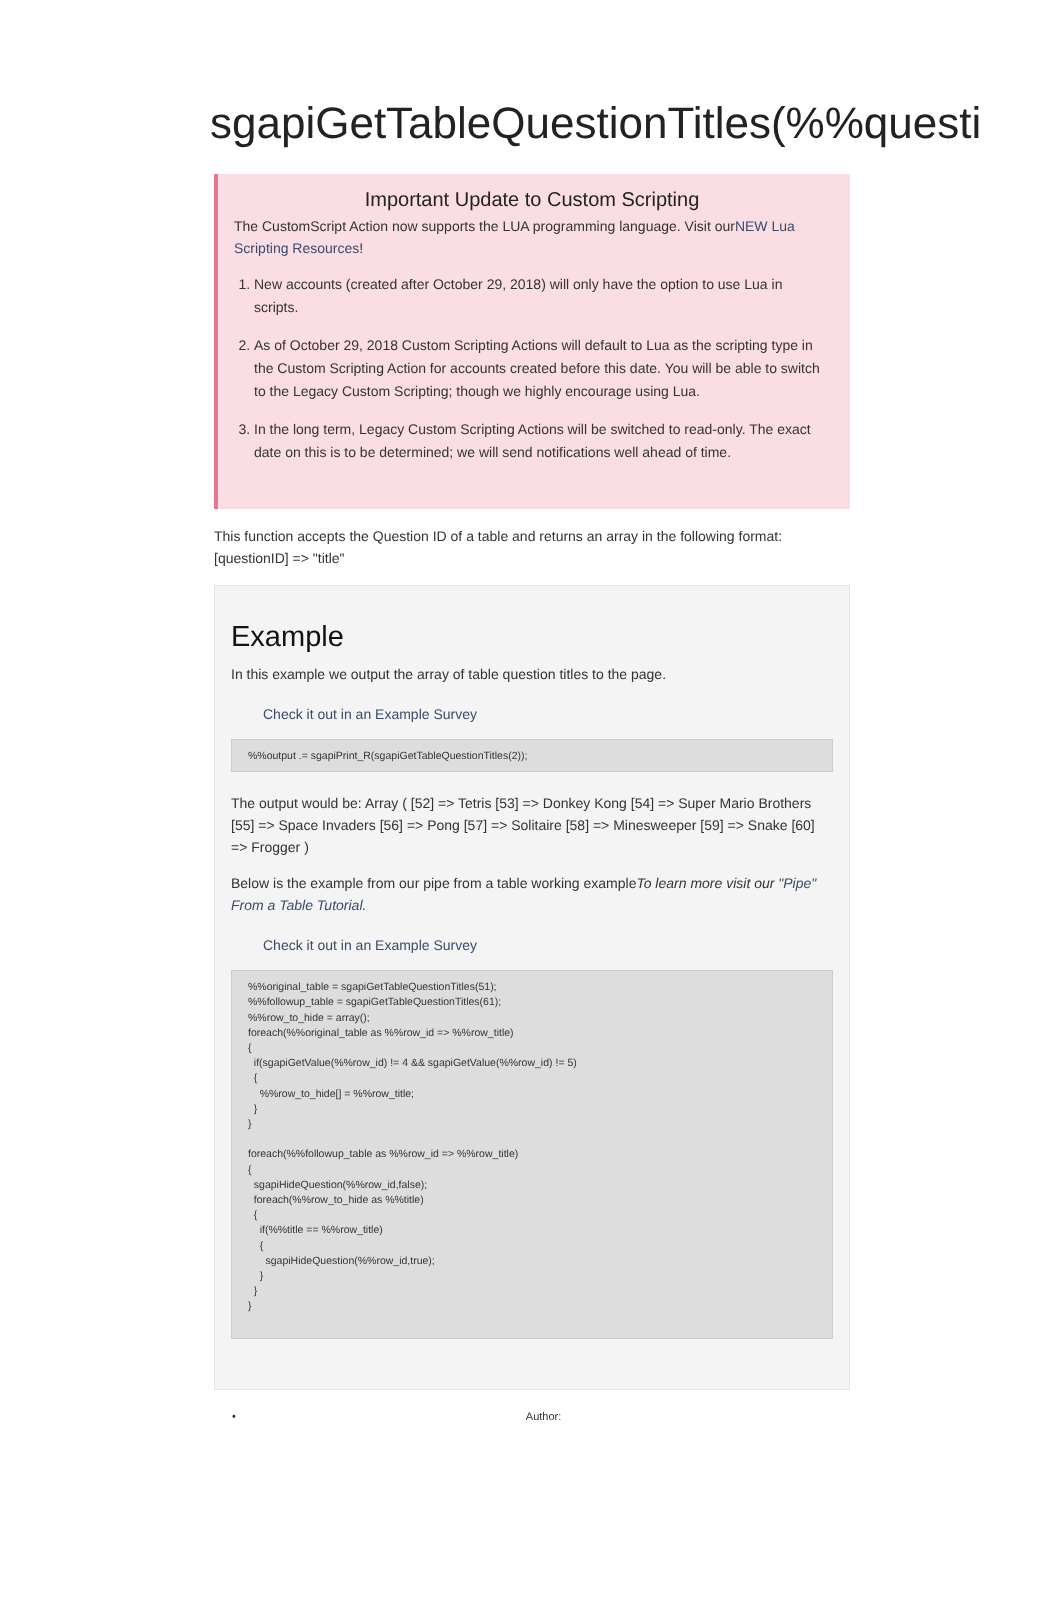sgapiGetTableQuestionTitles(%%questi
Important Update to Custom Scripting
The CustomScript Action now supports the LUA programming language. Visit ourNEW Lua Scripting Resources!
1. New accounts (created after October 29, 2018) will only have the option to use Lua in scripts.
2. As of October 29, 2018 Custom Scripting Actions will default to Lua as the scripting type in the Custom Scripting Action for accounts created before this date. You will be able to switch to the Legacy Custom Scripting; though we highly encourage using Lua.
3. In the long term, Legacy Custom Scripting Actions will be switched to read-only. The exact date on this is to be determined; we will send notifications well ahead of time.
This function accepts the Question ID of a table and returns an array in the following format: [questionID] => "title"
Example
In this example we output the array of table question titles to the page.
Check it out in an Example Survey
%%output .= sgapiPrint_R(sgapiGetTableQuestionTitles(2));
The output would be: Array ( [52] => Tetris [53] => Donkey Kong [54] => Super Mario Brothers [55] => Space Invaders [56] => Pong [57] => Solitaire [58] => Minesweeper [59] => Snake [60] => Frogger )
Below is the example from our pipe from a table working exampleTo learn more visit our "Pipe" From a Table Tutorial.
Check it out in an Example Survey
%%original_table = sgapiGetTableQuestionTitles(51);
%%followup_table = sgapiGetTableQuestionTitles(61);
%%row_to_hide = array();
foreach(%%original_table as %%row_id => %%row_title)
{
  if(sgapiGetValue(%%row_id) != 4 && sgapiGetValue(%%row_id) != 5)
  {
    %%row_to_hide[] = %%row_title;
  }
}

foreach(%%followup_table as %%row_id => %%row_title)
{
  sgapiHideQuestion(%%row_id,false);
  foreach(%%row_to_hide as %%title)
  {
    if(%%title == %%row_title)
    {
      sgapiHideQuestion(%%row_id,true);
    }
  }
}
• Author: